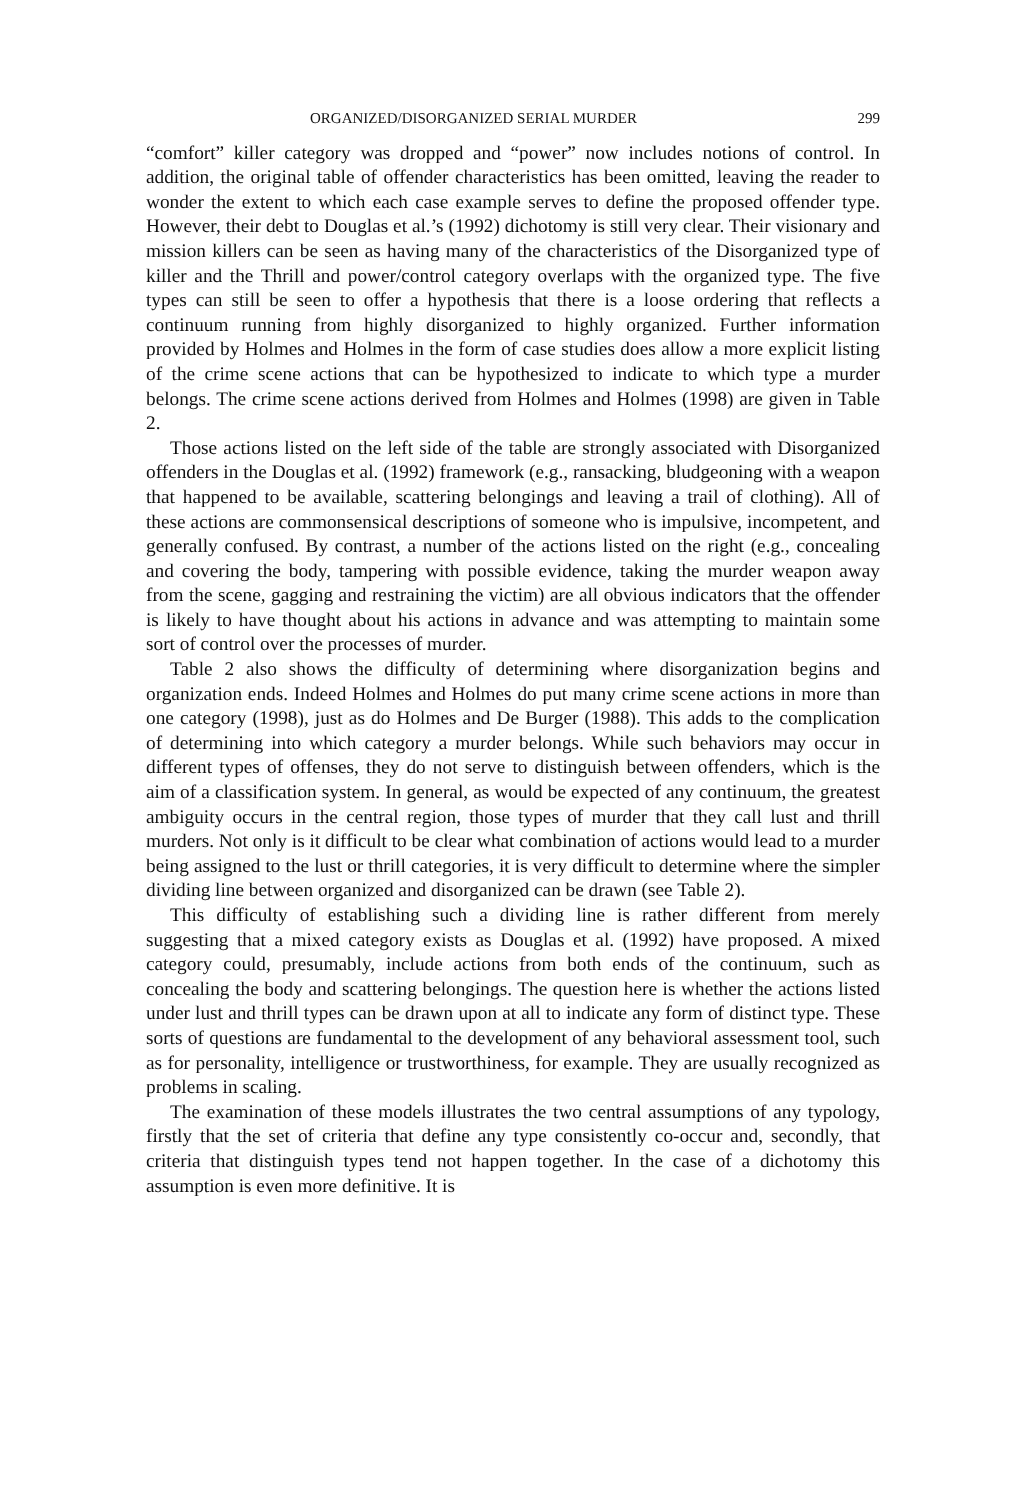ORGANIZED/DISORGANIZED SERIAL MURDER 299
“comfort” killer category was dropped and “power” now includes notions of control. In addition, the original table of offender characteristics has been omitted, leaving the reader to wonder the extent to which each case example serves to define the proposed offender type. However, their debt to Douglas et al.’s (1992) dichotomy is still very clear. Their visionary and mission killers can be seen as having many of the characteristics of the Disorganized type of killer and the Thrill and power/control category overlaps with the organized type. The five types can still be seen to offer a hypothesis that there is a loose ordering that reflects a continuum running from highly disorganized to highly organized. Further information provided by Holmes and Holmes in the form of case studies does allow a more explicit listing of the crime scene actions that can be hypothesized to indicate to which type a murder belongs. The crime scene actions derived from Holmes and Holmes (1998) are given in Table 2.
Those actions listed on the left side of the table are strongly associated with Disorganized offenders in the Douglas et al. (1992) framework (e.g., ransacking, bludgeoning with a weapon that happened to be available, scattering belongings and leaving a trail of clothing). All of these actions are commonsensical descriptions of someone who is impulsive, incompetent, and generally confused. By contrast, a number of the actions listed on the right (e.g., concealing and covering the body, tampering with possible evidence, taking the murder weapon away from the scene, gagging and restraining the victim) are all obvious indicators that the offender is likely to have thought about his actions in advance and was attempting to maintain some sort of control over the processes of murder.
Table 2 also shows the difficulty of determining where disorganization begins and organization ends. Indeed Holmes and Holmes do put many crime scene actions in more than one category (1998), just as do Holmes and De Burger (1988). This adds to the complication of determining into which category a murder belongs. While such behaviors may occur in different types of offenses, they do not serve to distinguish between offenders, which is the aim of a classification system. In general, as would be expected of any continuum, the greatest ambiguity occurs in the central region, those types of murder that they call lust and thrill murders. Not only is it difficult to be clear what combination of actions would lead to a murder being assigned to the lust or thrill categories, it is very difficult to determine where the simpler dividing line between organized and disorganized can be drawn (see Table 2).
This difficulty of establishing such a dividing line is rather different from merely suggesting that a mixed category exists as Douglas et al. (1992) have proposed. A mixed category could, presumably, include actions from both ends of the continuum, such as concealing the body and scattering belongings. The question here is whether the actions listed under lust and thrill types can be drawn upon at all to indicate any form of distinct type. These sorts of questions are fundamental to the development of any behavioral assessment tool, such as for personality, intelligence or trustworthiness, for example. They are usually recognized as problems in scaling.
The examination of these models illustrates the two central assumptions of any typology, firstly that the set of criteria that define any type consistently co-occur and, secondly, that criteria that distinguish types tend not happen together. In the case of a dichotomy this assumption is even more definitive. It is